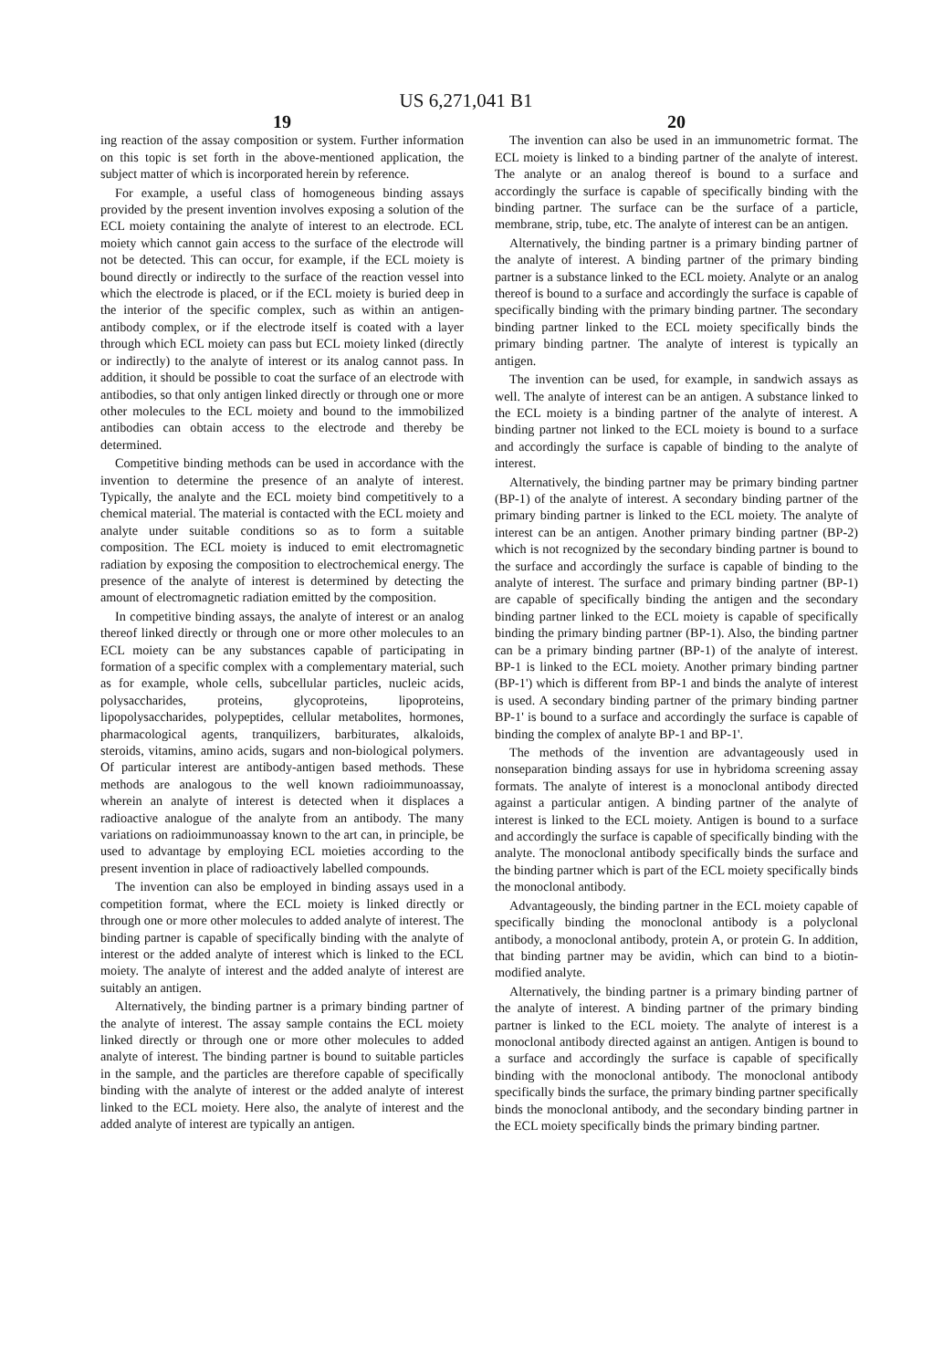US 6,271,041 B1
19
ing reaction of the assay composition or system. Further information on this topic is set forth in the above-mentioned application, the subject matter of which is incorporated herein by reference.
For example, a useful class of homogeneous binding assays provided by the present invention involves exposing a solution of the ECL moiety containing the analyte of interest to an electrode. ECL moiety which cannot gain access to the surface of the electrode will not be detected. This can occur, for example, if the ECL moiety is bound directly or indirectly to the surface of the reaction vessel into which the electrode is placed, or if the ECL moiety is buried deep in the interior of the specific complex, such as within an antigen-antibody complex, or if the electrode itself is coated with a layer through which ECL moiety can pass but ECL moiety linked (directly or indirectly) to the analyte of interest or its analog cannot pass. In addition, it should be possible to coat the surface of an electrode with antibodies, so that only antigen linked directly or through one or more other molecules to the ECL moiety and bound to the immobilized antibodies can obtain access to the electrode and thereby be determined.
Competitive binding methods can be used in accordance with the invention to determine the presence of an analyte of interest. Typically, the analyte and the ECL moiety bind competitively to a chemical material. The material is contacted with the ECL moiety and analyte under suitable conditions so as to form a suitable composition. The ECL moiety is induced to emit electromagnetic radiation by exposing the composition to electrochemical energy. The presence of the analyte of interest is determined by detecting the amount of electromagnetic radiation emitted by the composition.
In competitive binding assays, the analyte of interest or an analog thereof linked directly or through one or more other molecules to an ECL moiety can be any substances capable of participating in formation of a specific complex with a complementary material, such as for example, whole cells, subcellular particles, nucleic acids, polysaccharides, proteins, glycoproteins, lipoproteins, lipopolysaccharides, polypeptides, cellular metabolites, hormones, pharmacological agents, tranquilizers, barbiturates, alkaloids, steroids, vitamins, amino acids, sugars and non-biological polymers. Of particular interest are antibody-antigen based methods. These methods are analogous to the well known radioimmunoassay, wherein an analyte of interest is detected when it displaces a radioactive analogue of the analyte from an antibody. The many variations on radioimmunoassay known to the art can, in principle, be used to advantage by employing ECL moieties according to the present invention in place of radioactively labelled compounds.
The invention can also be employed in binding assays used in a competition format, where the ECL moiety is linked directly or through one or more other molecules to added analyte of interest. The binding partner is capable of specifically binding with the analyte of interest or the added analyte of interest which is linked to the ECL moiety. The analyte of interest and the added analyte of interest are suitably an antigen.
Alternatively, the binding partner is a primary binding partner of the analyte of interest. The assay sample contains the ECL moiety linked directly or through one or more other molecules to added analyte of interest. The binding partner is bound to suitable particles in the sample, and the particles are therefore capable of specifically binding with the analyte of interest or the added analyte of interest linked to the ECL moiety. Here also, the analyte of interest and the added analyte of interest are typically an antigen.
20
The invention can also be used in an immunometric format. The ECL moiety is linked to a binding partner of the analyte of interest. The analyte or an analog thereof is bound to a surface and accordingly the surface is capable of specifically binding with the binding partner. The surface can be the surface of a particle, membrane, strip, tube, etc. The analyte of interest can be an antigen.
Alternatively, the binding partner is a primary binding partner of the analyte of interest. A binding partner of the primary binding partner is a substance linked to the ECL moiety. Analyte or an analog thereof is bound to a surface and accordingly the surface is capable of specifically binding with the primary binding partner. The secondary binding partner linked to the ECL moiety specifically binds the primary binding partner. The analyte of interest is typically an antigen.
The invention can be used, for example, in sandwich assays as well. The analyte of interest can be an antigen. A substance linked to the ECL moiety is a binding partner of the analyte of interest. A binding partner not linked to the ECL moiety is bound to a surface and accordingly the surface is capable of binding to the analyte of interest.
Alternatively, the binding partner may be primary binding partner (BP-1) of the analyte of interest. A secondary binding partner of the primary binding partner is linked to the ECL moiety. The analyte of interest can be an antigen. Another primary binding partner (BP-2) which is not recognized by the secondary binding partner is bound to the surface and accordingly the surface is capable of binding to the analyte of interest. The surface and primary binding partner (BP-1) are capable of specifically binding the antigen and the secondary binding partner linked to the ECL moiety is capable of specifically binding the primary binding partner (BP-1). Also, the binding partner can be a primary binding partner (BP-1) of the analyte of interest. BP-1 is linked to the ECL moiety. Another primary binding partner (BP-1') which is different from BP-1 and binds the analyte of interest is used. A secondary binding partner of the primary binding partner BP-1' is bound to a surface and accordingly the surface is capable of binding the complex of analyte BP-1 and BP-1'.
The methods of the invention are advantageously used in nonseparation binding assays for use in hybridoma screening assay formats. The analyte of interest is a monoclonal antibody directed against a particular antigen. A binding partner of the analyte of interest is linked to the ECL moiety. Antigen is bound to a surface and accordingly the surface is capable of specifically binding with the analyte. The monoclonal antibody specifically binds the surface and the binding partner which is part of the ECL moiety specifically binds the monoclonal antibody.
Advantageously, the binding partner in the ECL moiety capable of specifically binding the monoclonal antibody is a polyclonal antibody, a monoclonal antibody, protein A, or protein G. In addition, that binding partner may be avidin, which can bind to a biotin-modified analyte.
Alternatively, the binding partner is a primary binding partner of the analyte of interest. A binding partner of the primary binding partner is linked to the ECL moiety. The analyte of interest is a monoclonal antibody directed against an antigen. Antigen is bound to a surface and accordingly the surface is capable of specifically binding with the monoclonal antibody. The monoclonal antibody specifically binds the surface, the primary binding partner specifically binds the monoclonal antibody, and the secondary binding partner in the ECL moiety specifically binds the primary binding partner.